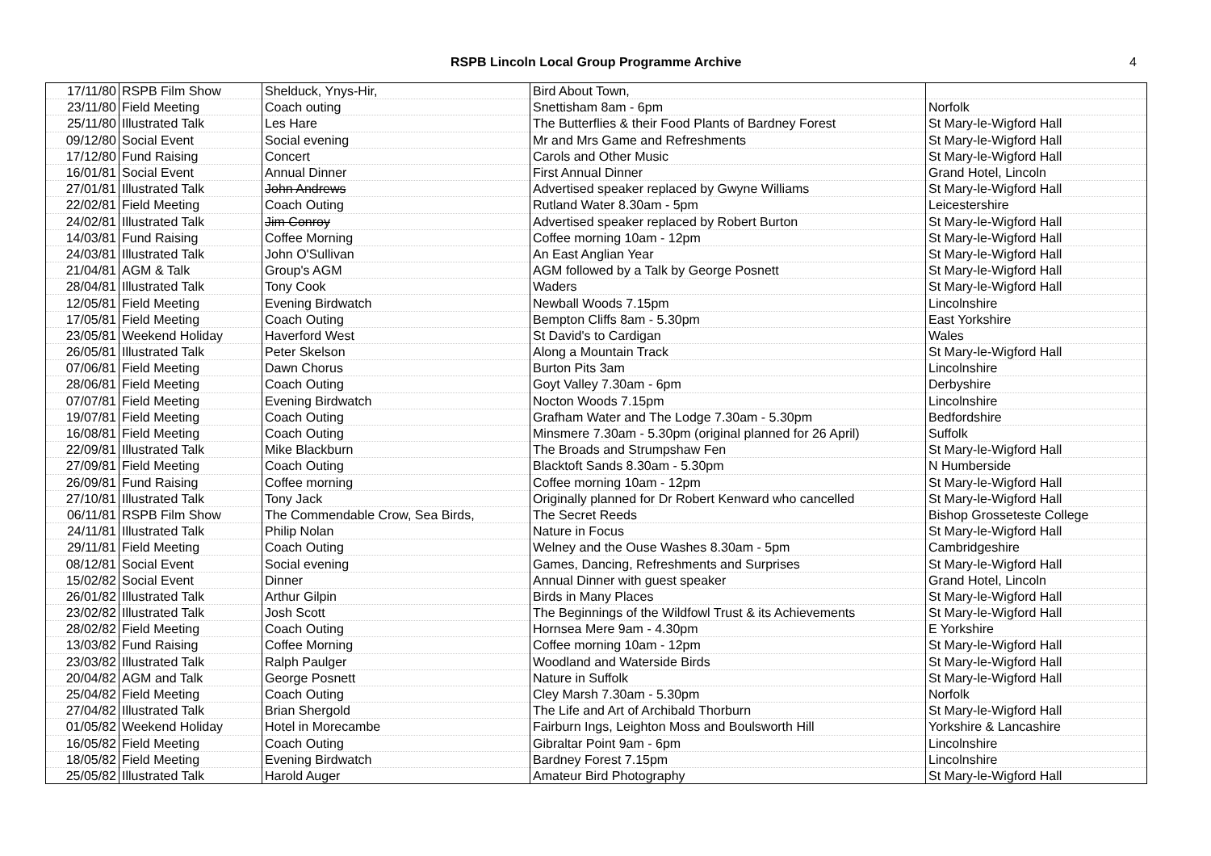RSPB Lincoln Local Group Programme Archive 4
| 17/11/80 | RSPB Film Show | Shelduck, Ynys-Hir, | Bird About Town, | |
| 23/11/80 | Field Meeting | Coach outing | Snettisham 8am - 6pm | Norfolk |
| 25/11/80 | Illustrated Talk | Les Hare | The Butterflies & their Food Plants of Bardney Forest | St Mary-le-Wigford Hall |
| 09/12/80 | Social Event | Social evening | Mr and Mrs Game and Refreshments | St Mary-le-Wigford Hall |
| 17/12/80 | Fund Raising | Concert | Carols and Other Music | St Mary-le-Wigford Hall |
| 16/01/81 | Social Event | Annual Dinner | First Annual Dinner | Grand Hotel, Lincoln |
| 27/01/81 | Illustrated Talk | John Andrews | Advertised speaker replaced by Gwyne Williams | St Mary-le-Wigford Hall |
| 22/02/81 | Field Meeting | Coach Outing | Rutland Water 8.30am - 5pm | Leicestershire |
| 24/02/81 | Illustrated Talk | Jim Conroy | Advertised speaker replaced by Robert Burton | St Mary-le-Wigford Hall |
| 14/03/81 | Fund Raising | Coffee Morning | Coffee morning 10am - 12pm | St Mary-le-Wigford Hall |
| 24/03/81 | Illustrated Talk | John O'Sullivan | An East Anglian Year | St Mary-le-Wigford Hall |
| 21/04/81 | AGM & Talk | Group's AGM | AGM followed by a Talk by George Posnett | St Mary-le-Wigford Hall |
| 28/04/81 | Illustrated Talk | Tony Cook | Waders | St Mary-le-Wigford Hall |
| 12/05/81 | Field Meeting | Evening Birdwatch | Newball Woods 7.15pm | Lincolnshire |
| 17/05/81 | Field Meeting | Coach Outing | Bempton Cliffs 8am - 5.30pm | East Yorkshire |
| 23/05/81 | Weekend Holiday | Haverford West | St David's to Cardigan | Wales |
| 26/05/81 | Illustrated Talk | Peter Skelson | Along a Mountain Track | St Mary-le-Wigford Hall |
| 07/06/81 | Field Meeting | Dawn Chorus | Burton Pits 3am | Lincolnshire |
| 28/06/81 | Field Meeting | Coach Outing | Goyt Valley 7.30am - 6pm | Derbyshire |
| 07/07/81 | Field Meeting | Evening Birdwatch | Nocton Woods 7.15pm | Lincolnshire |
| 19/07/81 | Field Meeting | Coach Outing | Grafham Water and The Lodge 7.30am - 5.30pm | Bedfordshire |
| 16/08/81 | Field Meeting | Coach Outing | Minsmere 7.30am - 5.30pm (original planned for 26 April) | Suffolk |
| 22/09/81 | Illustrated Talk | Mike Blackburn | The Broads and Strumpshaw Fen | St Mary-le-Wigford Hall |
| 27/09/81 | Field Meeting | Coach Outing | Blacktoft Sands 8.30am - 5.30pm | N Humberside |
| 26/09/81 | Fund Raising | Coffee morning | Coffee morning 10am - 12pm | St Mary-le-Wigford Hall |
| 27/10/81 | Illustrated Talk | Tony Jack | Originally planned for Dr Robert Kenward who cancelled | St Mary-le-Wigford Hall |
| 06/11/81 | RSPB Film Show | The Commendable Crow, Sea Birds, | The Secret Reeds | Bishop Grosseteste College |
| 24/11/81 | Illustrated Talk | Philip Nolan | Nature in Focus | St Mary-le-Wigford Hall |
| 29/11/81 | Field Meeting | Coach Outing | Welney and the Ouse Washes 8.30am - 5pm | Cambridgeshire |
| 08/12/81 | Social Event | Social evening | Games, Dancing, Refreshments and Surprises | St Mary-le-Wigford Hall |
| 15/02/82 | Social Event | Dinner | Annual Dinner with guest speaker | Grand Hotel, Lincoln |
| 26/01/82 | Illustrated Talk | Arthur Gilpin | Birds in Many Places | St Mary-le-Wigford Hall |
| 23/02/82 | Illustrated Talk | Josh Scott | The Beginnings of the Wildfowl Trust & its Achievements | St Mary-le-Wigford Hall |
| 28/02/82 | Field Meeting | Coach Outing | Hornsea Mere 9am - 4.30pm | E Yorkshire |
| 13/03/82 | Fund Raising | Coffee Morning | Coffee morning 10am - 12pm | St Mary-le-Wigford Hall |
| 23/03/82 | Illustrated Talk | Ralph Paulger | Woodland and Waterside Birds | St Mary-le-Wigford Hall |
| 20/04/82 | AGM and Talk | George Posnett | Nature in Suffolk | St Mary-le-Wigford Hall |
| 25/04/82 | Field Meeting | Coach Outing | Cley Marsh 7.30am - 5.30pm | Norfolk |
| 27/04/82 | Illustrated Talk | Brian Shergold | The Life and Art of Archibald Thorburn | St Mary-le-Wigford Hall |
| 01/05/82 | Weekend Holiday | Hotel in Morecambe | Fairburn Ings, Leighton Moss and Boulsworth Hill | Yorkshire & Lancashire |
| 16/05/82 | Field Meeting | Coach Outing | Gibraltar Point 9am - 6pm | Lincolnshire |
| 18/05/82 | Field Meeting | Evening Birdwatch | Bardney Forest 7.15pm | Lincolnshire |
| 25/05/82 | Illustrated Talk | Harold Auger | Amateur Bird Photography | St Mary-le-Wigford Hall |